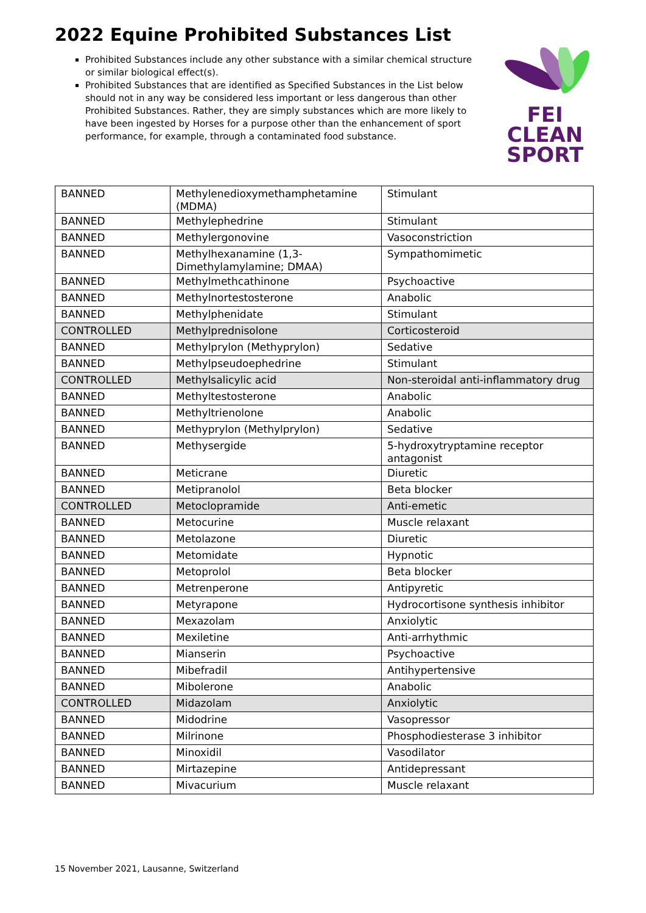2022 Equine Prohibited Substances List
Prohibited Substances include any other substance with a similar chemical structure or similar biological effect(s).
Prohibited Substances that are identified as Specified Substances in the List below should not in any way be considered less important or less dangerous than other Prohibited Substances. Rather, they are simply substances which are more likely to have been ingested by Horses for a purpose other than the enhancement of sport performance, for example, through a contaminated food substance.
FEI
CLEAN
SPORT
| BANNED | Methylenedioxymethamphetamine (MDMA) | Stimulant |
| BANNED | Methylephedrine | Stimulant |
| BANNED | Methylergonovine | Vasoconstriction |
| BANNED | Methylhexanamine (1,3-Dimethylamylamine; DMAA) | Sympathomimetic |
| BANNED | Methylmethcathinone | Psychoactive |
| BANNED | Methylnortestosterone | Anabolic |
| BANNED | Methylphenidate | Stimulant |
| CONTROLLED | Methylprednisolone | Corticosteroid |
| BANNED | Methylprylon (Methyprylon) | Sedative |
| BANNED | Methylpseudoephedrine | Stimulant |
| CONTROLLED | Methylsalicylic acid | Non-steroidal anti-inflammatory drug |
| BANNED | Methyltestosterone | Anabolic |
| BANNED | Methyltrienolone | Anabolic |
| BANNED | Methyprylon (Methylprylon) | Sedative |
| BANNED | Methysergide | 5-hydroxytryptamine receptor antagonist |
| BANNED | Meticrane | Diuretic |
| BANNED | Metipranolol | Beta blocker |
| CONTROLLED | Metoclopramide | Anti-emetic |
| BANNED | Metocurine | Muscle relaxant |
| BANNED | Metolazone | Diuretic |
| BANNED | Metomidate | Hypnotic |
| BANNED | Metoprolol | Beta blocker |
| BANNED | Metrenperone | Antipyretic |
| BANNED | Metyrapone | Hydrocortisone synthesis inhibitor |
| BANNED | Mexazolam | Anxiolytic |
| BANNED | Mexiletine | Anti-arrhythmic |
| BANNED | Mianserin | Psychoactive |
| BANNED | Mibefradil | Antihypertensive |
| BANNED | Mibolerone | Anabolic |
| CONTROLLED | Midazolam | Anxiolytic |
| BANNED | Midodrine | Vasopressor |
| BANNED | Milrinone | Phosphodiesterase 3 inhibitor |
| BANNED | Minoxidil | Vasodilator |
| BANNED | Mirtazepine | Antidepressant |
| BANNED | Mivacurium | Muscle relaxant |
15 November 2021, Lausanne, Switzerland